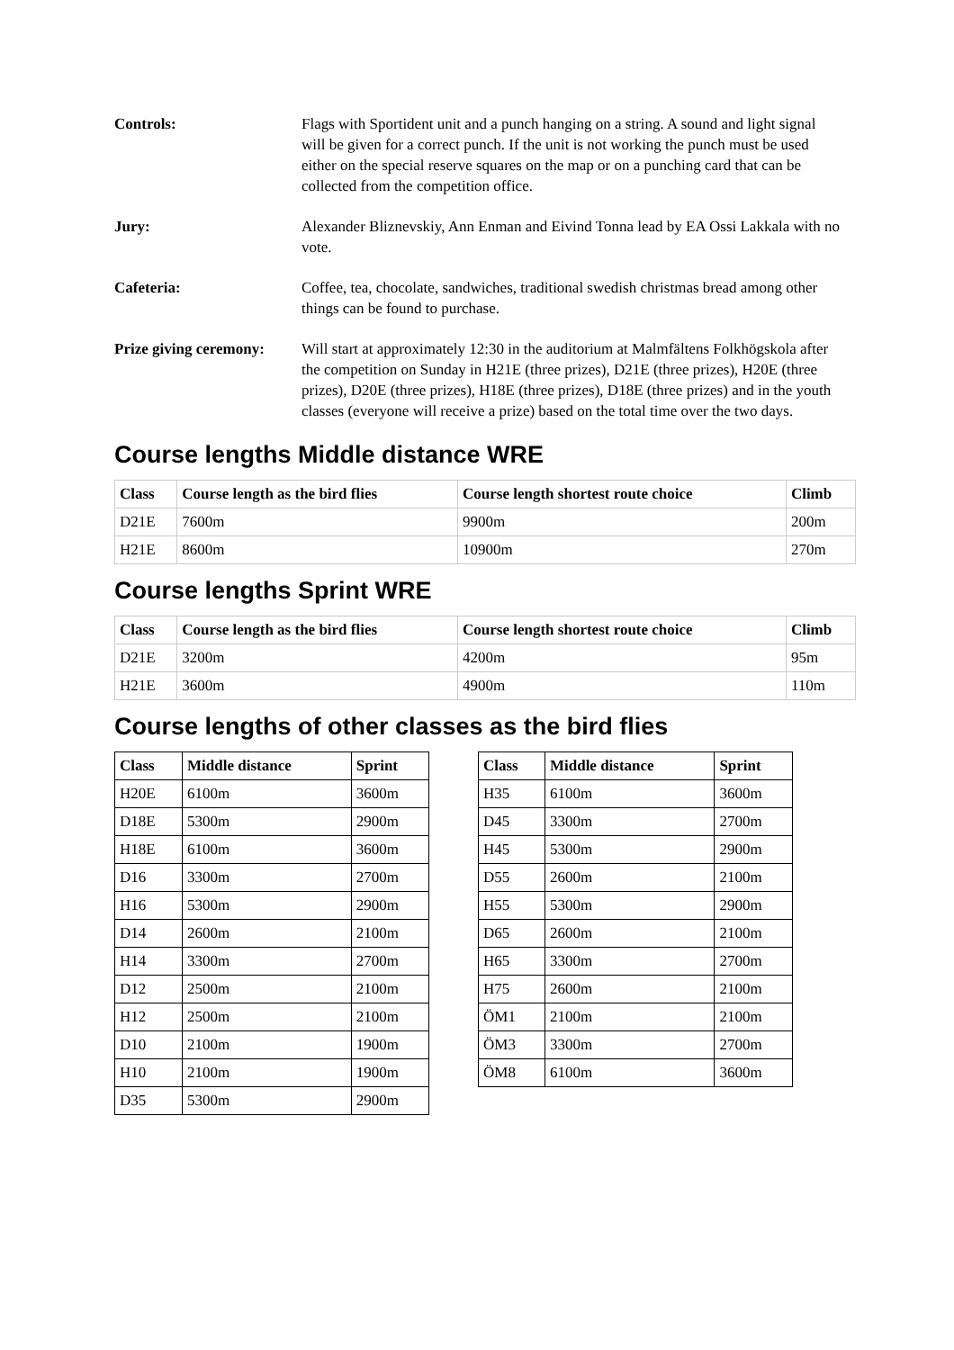Controls: Flags with Sportident unit and a punch hanging on a string. A sound and light signal will be given for a correct punch. If the unit is not working the punch must be used either on the special reserve squares on the map or on a punching card that can be collected from the competition office.
Jury: Alexander Bliznevskiy, Ann Enman and Eivind Tonna lead by EA Ossi Lakkala with no vote.
Cafeteria: Coffee, tea, chocolate, sandwiches, traditional swedish christmas bread among other things can be found to purchase.
Prize giving ceremony:
Will start at approximately 12:30 in the auditorium at Malmfältens Folkhögskola after the competition on Sunday in H21E (three prizes), D21E (three prizes), H20E (three prizes), D20E (three prizes), H18E (three prizes), D18E (three prizes) and in the youth classes (everyone will receive a prize) based on the total time over the two days.
Course lengths Middle distance WRE
| Class | Course length as the bird flies | Course length shortest route choice | Climb |
| --- | --- | --- | --- |
| D21E | 7600m | 9900m | 200m |
| H21E | 8600m | 10900m | 270m |
Course lengths Sprint WRE
| Class | Course length as the bird flies | Course length shortest route choice | Climb |
| --- | --- | --- | --- |
| D21E | 3200m | 4200m | 95m |
| H21E | 3600m | 4900m | 110m |
Course lengths of other classes as the bird flies
| Class | Middle distance | Sprint |
| --- | --- | --- |
| H20E | 6100m | 3600m |
| D18E | 5300m | 2900m |
| H18E | 6100m | 3600m |
| D16 | 3300m | 2700m |
| H16 | 5300m | 2900m |
| D14 | 2600m | 2100m |
| H14 | 3300m | 2700m |
| D12 | 2500m | 2100m |
| H12 | 2500m | 2100m |
| D10 | 2100m | 1900m |
| H10 | 2100m | 1900m |
| D35 | 5300m | 2900m |
| Class | Middle distance | Sprint |
| --- | --- | --- |
| H35 | 6100m | 3600m |
| D45 | 3300m | 2700m |
| H45 | 5300m | 2900m |
| D55 | 2600m | 2100m |
| H55 | 5300m | 2900m |
| D65 | 2600m | 2100m |
| H65 | 3300m | 2700m |
| H75 | 2600m | 2100m |
| ÖM1 | 2100m | 2100m |
| ÖM3 | 3300m | 2700m |
| ÖM8 | 6100m | 3600m |